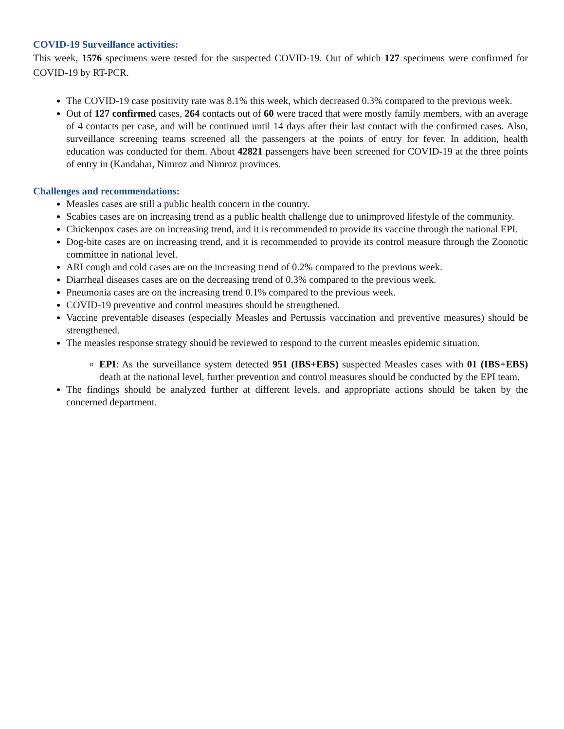COVID-19 Surveillance activities:
This week, 1576 specimens were tested for the suspected COVID-19. Out of which 127 specimens were confirmed for COVID-19 by RT-PCR.
The COVID-19 case positivity rate was 8.1% this week, which decreased 0.3% compared to the previous week.
Out of 127 confirmed cases, 264 contacts out of 60 were traced that were mostly family members, with an average of 4 contacts per case, and will be continued until 14 days after their last contact with the confirmed cases. Also, surveillance screening teams screened all the passengers at the points of entry for fever. In addition, health education was conducted for them. About 42821 passengers have been screened for COVID-19 at the three points of entry in (Kandahar, Nimroz and Nimroz provinces.
Challenges and recommendations:
Measles cases are still a public health concern in the country.
Scabies cases are on increasing trend as a public health challenge due to unimproved lifestyle of the community.
Chickenpox cases are on increasing trend, and it is recommended to provide its vaccine through the national EPI.
Dog-bite cases are on increasing trend, and it is recommended to provide its control measure through the Zoonotic committee in national level.
ARI cough and cold cases are on the increasing trend of 0.2% compared to the previous week.
Diarrheal diseases cases are on the decreasing trend of 0.3% compared to the previous week.
Pneumonia cases are on the increasing trend 0.1% compared to the previous week.
COVID-19 preventive and control measures should be strengthened.
Vaccine preventable diseases (especially Measles and Pertussis vaccination and preventive measures) should be strengthened.
The measles response strategy should be reviewed to respond to the current measles epidemic situation.
EPI: As the surveillance system detected 951 (IBS+EBS) suspected Measles cases with 01 (IBS+EBS) death at the national level, further prevention and control measures should be conducted by the EPI team.
The findings should be analyzed further at different levels, and appropriate actions should be taken by the concerned department.